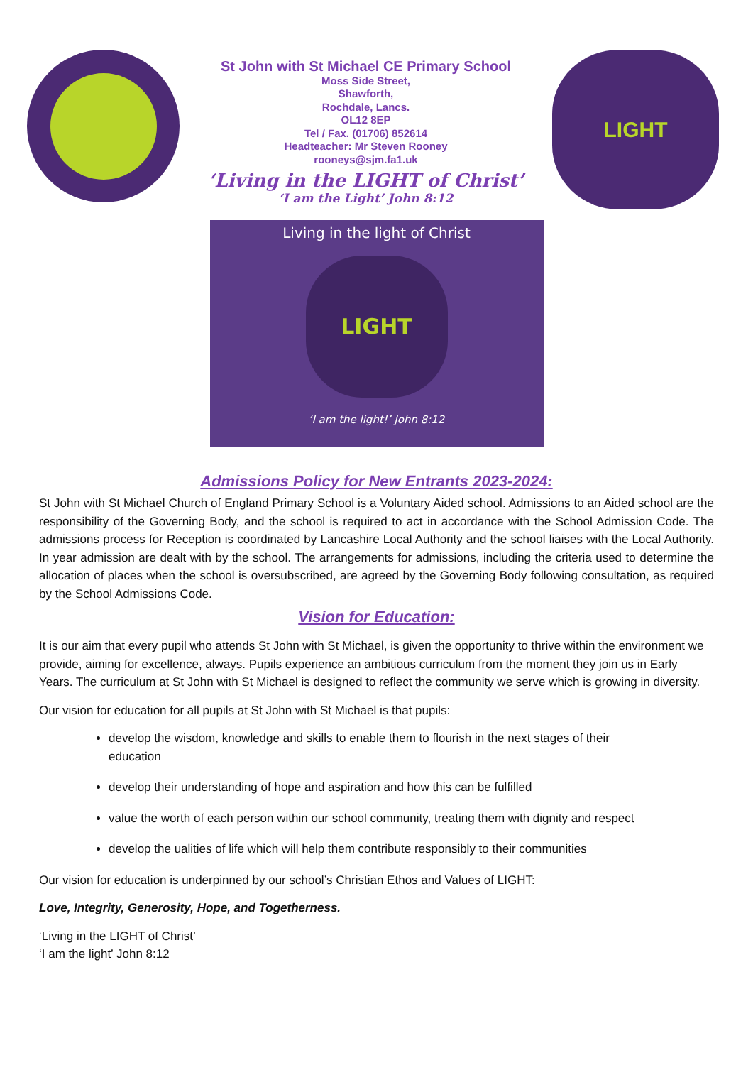St John with St Michael CE Primary School
Moss Side Street,
Shawforth,
Rochdale, Lancs.
OL12 8EP
Tel / Fax. (01706) 852614
Headteacher: Mr Steven Rooney
rooneys@sjm.fa1.uk
‘Living in the LIGHT of Christ’
‘I am the Light’ John 8:12
LIGHT
Living in the light of Christ
LIGHT
‘I am the light!’ John 8:12
Admissions Policy for New Entrants 2023-2024:
St John with St Michael Church of England Primary School is a Voluntary Aided school. Admissions to an Aided school are the responsibility of the Governing Body, and the school is required to act in accordance with the School Admission Code. The admissions process for Reception is coordinated by Lancashire Local Authority and the school liaises with the Local Authority. In year admission are dealt with by the school. The arrangements for admissions, including the criteria used to determine the allocation of places when the school is oversubscribed, are agreed by the Governing Body following consultation, as required by the School Admissions Code.
Vision for Education:
It is our aim that every pupil who attends St John with St Michael, is given the opportunity to thrive within the environment we provide, aiming for excellence, always. Pupils experience an ambitious curriculum from the moment they join us in Early Years. The curriculum at St John with St Michael is designed to reflect the community we serve which is growing in diversity.
Our vision for education for all pupils at St John with St Michael is that pupils:
develop the wisdom, knowledge and skills to enable them to flourish in the next stages of their education
develop their understanding of hope and aspiration and how this can be fulfilled
value the worth of each person within our school community, treating them with dignity and respect
develop the ualities of life which will help them contribute responsibly to their communities
Our vision for education is underpinned by our school’s Christian Ethos and Values of LIGHT:
Love, Integrity, Generosity, Hope, and Togetherness.
‘Living in the LIGHT of Christ’
‘I am the light’ John 8:12